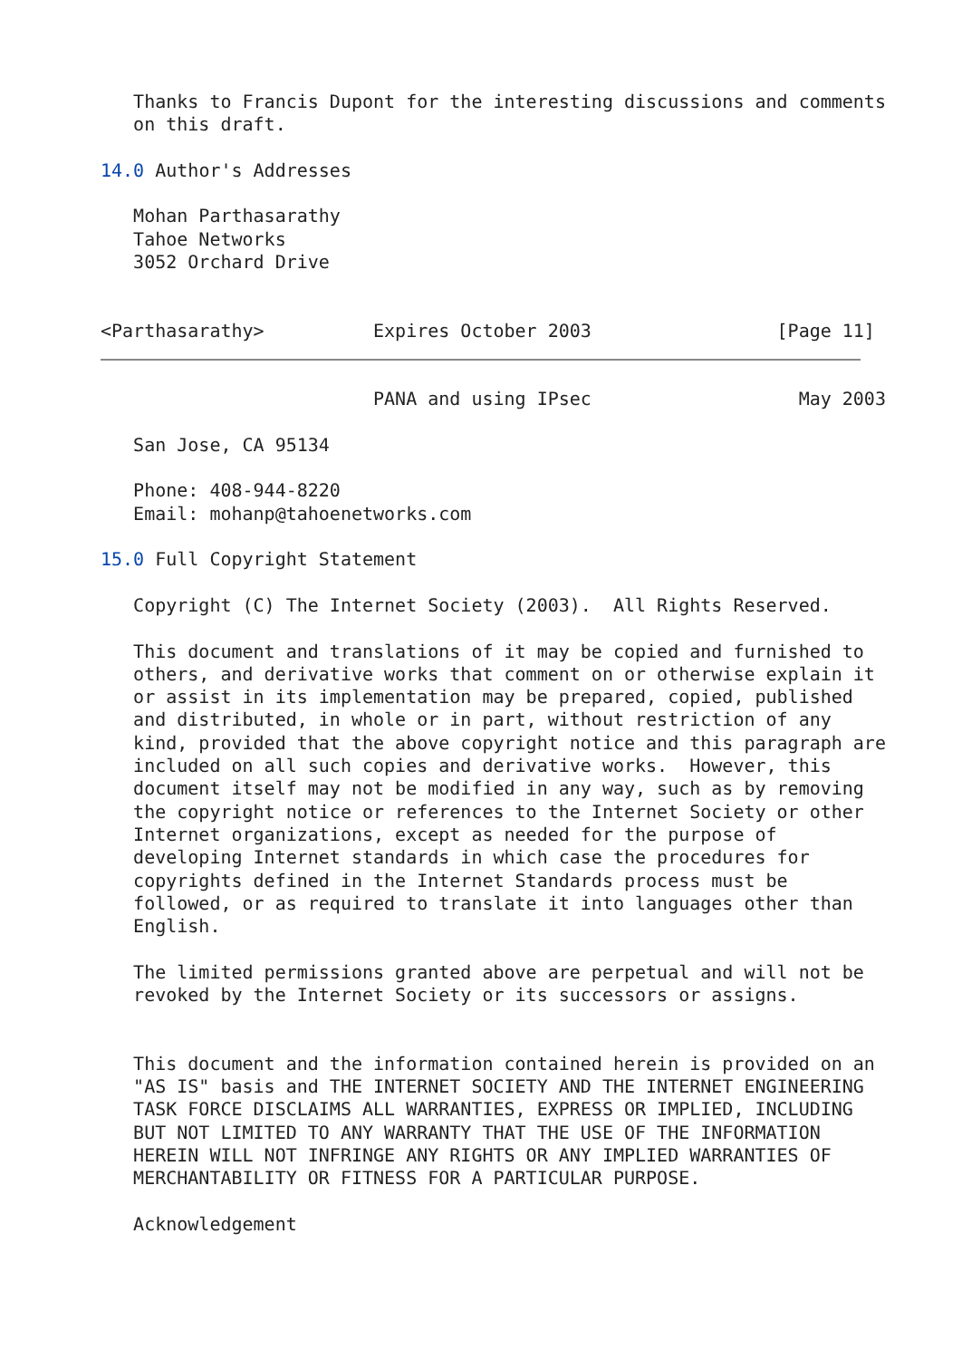Thanks to Francis Dupont for the interesting discussions and comments
   on this draft.

14.0 Author's Addresses

   Mohan Parthasarathy
   Tahoe Networks
   3052 Orchard Drive


<Parthasarathy>          Expires October 2003                 [Page 11]
                         PANA and using IPsec                   May 2003

   San Jose, CA 95134

   Phone: 408-944-8220
   Email: mohanp@tahoenetworks.com

15.0 Full Copyright Statement

   Copyright (C) The Internet Society (2003).  All Rights Reserved.

   This document and translations of it may be copied and furnished to
   others, and derivative works that comment on or otherwise explain it
   or assist in its implementation may be prepared, copied, published
   and distributed, in whole or in part, without restriction of any
   kind, provided that the above copyright notice and this paragraph are
   included on all such copies and derivative works.  However, this
   document itself may not be modified in any way, such as by removing
   the copyright notice or references to the Internet Society or other
   Internet organizations, except as needed for the purpose of
   developing Internet standards in which case the procedures for
   copyrights defined in the Internet Standards process must be
   followed, or as required to translate it into languages other than
   English.

   The limited permissions granted above are perpetual and will not be
   revoked by the Internet Society or its successors or assigns.


   This document and the information contained herein is provided on an
   "AS IS" basis and THE INTERNET SOCIETY AND THE INTERNET ENGINEERING
   TASK FORCE DISCLAIMS ALL WARRANTIES, EXPRESS OR IMPLIED, INCLUDING
   BUT NOT LIMITED TO ANY WARRANTY THAT THE USE OF THE INFORMATION
   HEREIN WILL NOT INFRINGE ANY RIGHTS OR ANY IMPLIED WARRANTIES OF
   MERCHANTABILITY OR FITNESS FOR A PARTICULAR PURPOSE.

   Acknowledgement